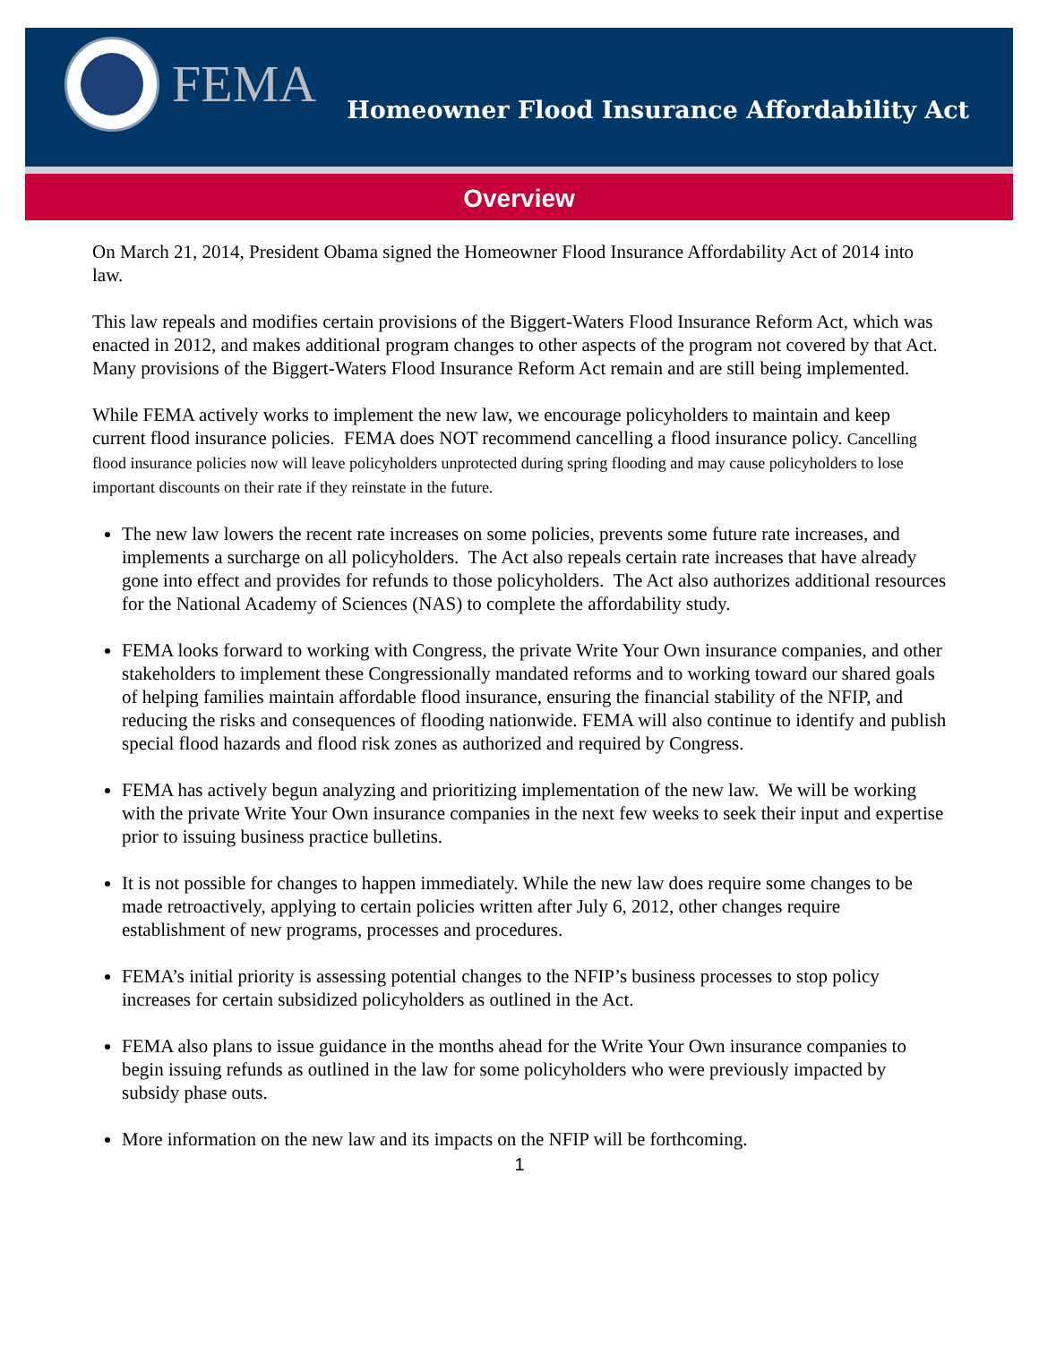FEMA
Homeowner Flood Insurance Affordability Act
Overview
On March 21, 2014, President Obama signed the Homeowner Flood Insurance Affordability Act of 2014 into law.
This law repeals and modifies certain provisions of the Biggert-Waters Flood Insurance Reform Act, which was enacted in 2012, and makes additional program changes to other aspects of the program not covered by that Act. Many provisions of the Biggert-Waters Flood Insurance Reform Act remain and are still being implemented.
While FEMA actively works to implement the new law, we encourage policyholders to maintain and keep current flood insurance policies. FEMA does NOT recommend cancelling a flood insurance policy. Cancelling flood insurance policies now will leave policyholders unprotected during spring flooding and may cause policyholders to lose important discounts on their rate if they reinstate in the future.
The new law lowers the recent rate increases on some policies, prevents some future rate increases, and implements a surcharge on all policyholders. The Act also repeals certain rate increases that have already gone into effect and provides for refunds to those policyholders. The Act also authorizes additional resources for the National Academy of Sciences (NAS) to complete the affordability study.
FEMA looks forward to working with Congress, the private Write Your Own insurance companies, and other stakeholders to implement these Congressionally mandated reforms and to working toward our shared goals of helping families maintain affordable flood insurance, ensuring the financial stability of the NFIP, and reducing the risks and consequences of flooding nationwide. FEMA will also continue to identify and publish special flood hazards and flood risk zones as authorized and required by Congress.
FEMA has actively begun analyzing and prioritizing implementation of the new law. We will be working with the private Write Your Own insurance companies in the next few weeks to seek their input and expertise prior to issuing business practice bulletins.
It is not possible for changes to happen immediately. While the new law does require some changes to be made retroactively, applying to certain policies written after July 6, 2012, other changes require establishment of new programs, processes and procedures.
FEMA’s initial priority is assessing potential changes to the NFIP’s business processes to stop policy increases for certain subsidized policyholders as outlined in the Act.
FEMA also plans to issue guidance in the months ahead for the Write Your Own insurance companies to begin issuing refunds as outlined in the law for some policyholders who were previously impacted by subsidy phase outs.
More information on the new law and its impacts on the NFIP will be forthcoming.
1